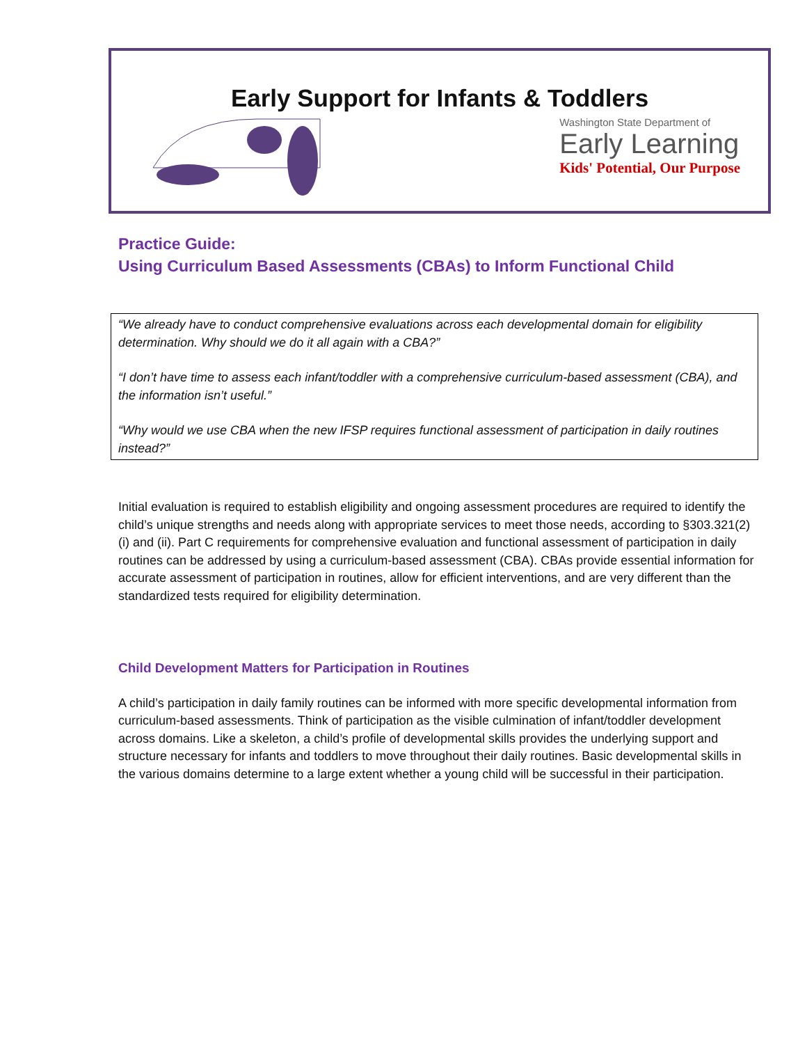Early Support for Infants & Toddlers
Washington State Department of
Early Learning
Kids' Potential, Our Purpose
Practice Guide:
Using Curriculum Based Assessments (CBAs) to Inform Functional Child
“We already have to conduct comprehensive evaluations across each developmental domain for eligibility determination. Why should we do it all again with a CBA?”
“I don’t have time to assess each infant/toddler with a comprehensive curriculum-based assessment (CBA), and the information isn’t useful.”
“Why would we use CBA when the new IFSP requires functional assessment of participation in daily routines instead?”
Initial evaluation is required to establish eligibility and ongoing assessment procedures are required to identify the child’s unique strengths and needs along with appropriate services to meet those needs, according to §303.321(2)(i) and (ii). Part C requirements for comprehensive evaluation and functional assessment of participation in daily routines can be addressed by using a curriculum-based assessment (CBA). CBAs provide essential information for accurate assessment of participation in routines, allow for efficient interventions, and are very different than the standardized tests required for eligibility determination.
Child Development Matters for Participation in Routines
A child’s participation in daily family routines can be informed with more specific developmental information from curriculum-based assessments. Think of participation as the visible culmination of infant/toddler development across domains. Like a skeleton, a child’s profile of developmental skills provides the underlying support and structure necessary for infants and toddlers to move throughout their daily routines. Basic developmental skills in the various domains determine to a large extent whether a young child will be successful in their participation.